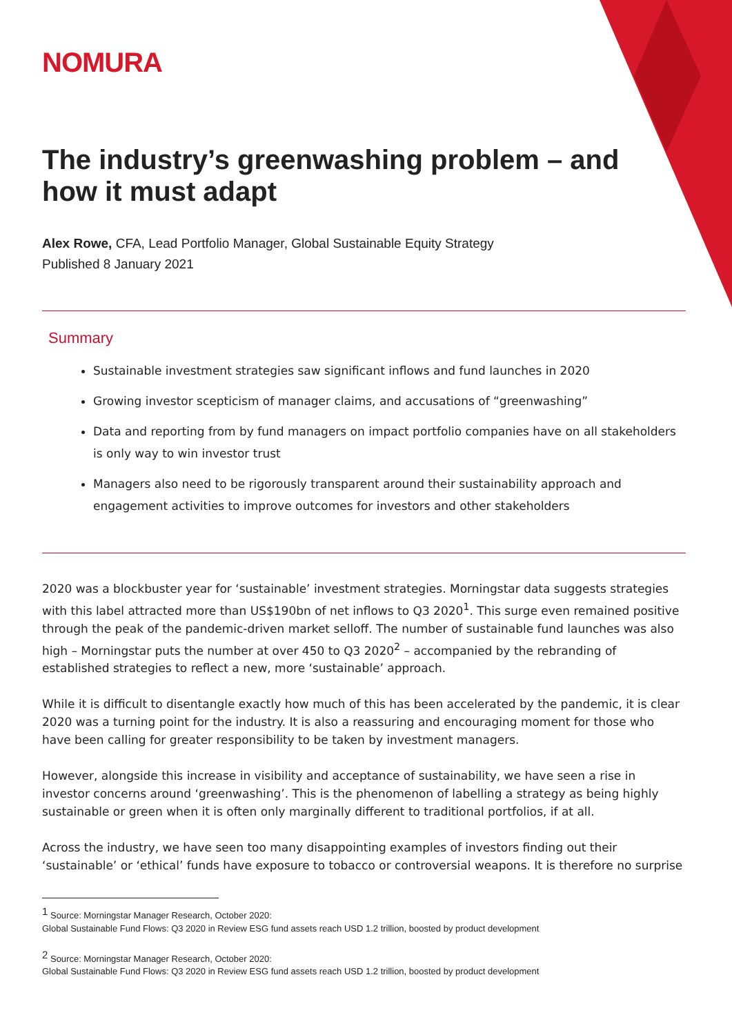NOMURA
The industry’s greenwashing problem – and how it must adapt
Alex Rowe, CFA, Lead Portfolio Manager, Global Sustainable Equity Strategy
Published 8 January 2021
Summary
Sustainable investment strategies saw significant inflows and fund launches in 2020
Growing investor scepticism of manager claims, and accusations of “greenwashing”
Data and reporting from by fund managers on impact portfolio companies have on all stakeholders is only way to win investor trust
Managers also need to be rigorously transparent around their sustainability approach and engagement activities to improve outcomes for investors and other stakeholders
2020 was a blockbuster year for ‘sustainable’ investment strategies. Morningstar data suggests strategies with this label attracted more than US$190bn of net inflows to Q3 2020<sup>1</sup>. This surge even remained positive through the peak of the pandemic-driven market selloff. The number of sustainable fund launches was also high – Morningstar puts the number at over 450 to Q3 2020<sup>2</sup> – accompanied by the rebranding of established strategies to reflect a new, more ‘sustainable’ approach.
While it is difficult to disentangle exactly how much of this has been accelerated by the pandemic, it is clear 2020 was a turning point for the industry. It is also a reassuring and encouraging moment for those who have been calling for greater responsibility to be taken by investment managers.
However, alongside this increase in visibility and acceptance of sustainability, we have seen a rise in investor concerns around ‘greenwashing’. This is the phenomenon of labelling a strategy as being highly sustainable or green when it is often only marginally different to traditional portfolios, if at all.
Across the industry, we have seen too many disappointing examples of investors finding out their ‘sustainable’ or ‘ethical’ funds have exposure to tobacco or controversial weapons. It is therefore no surprise
<sup>1</sup> Source: Morningstar Manager Research, October 2020:
Global Sustainable Fund Flows: Q3 2020 in Review ESG fund assets reach USD 1.2 trillion, boosted by product development
<sup>2</sup> Source: Morningstar Manager Research, October 2020:
Global Sustainable Fund Flows: Q3 2020 in Review ESG fund assets reach USD 1.2 trillion, boosted by product development